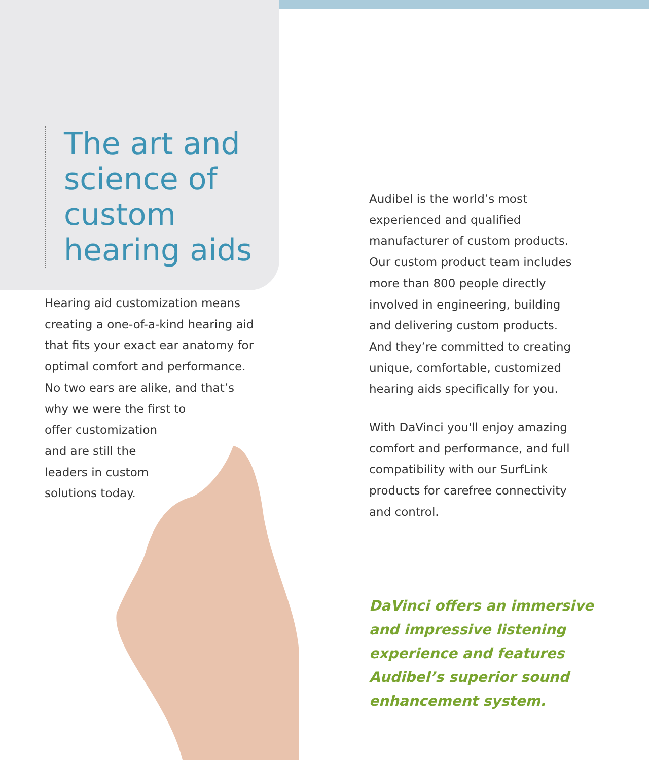The art and science of custom hearing aids
Hearing aid customization means creating a one-of-a-kind hearing aid that fits your exact ear anatomy for optimal comfort and performance. No two ears are alike, and that’s why we were the first to
offer customization
and are still the
leaders in custom
solutions today.
Audibel is the world’s most experienced and qualified manufacturer of custom products. Our custom product team includes more than 800 people directly involved in engineering, building and delivering custom products. And they’re committed to creating unique, comfortable, customized hearing aids specifically for you.
With DaVinci you'll enjoy amazing comfort and performance, and full compatibility with our SurfLink products for carefree connectivity and control.
DaVinci offers an immersive and impressive listening experience and features Audibel’s superior sound enhancement system.